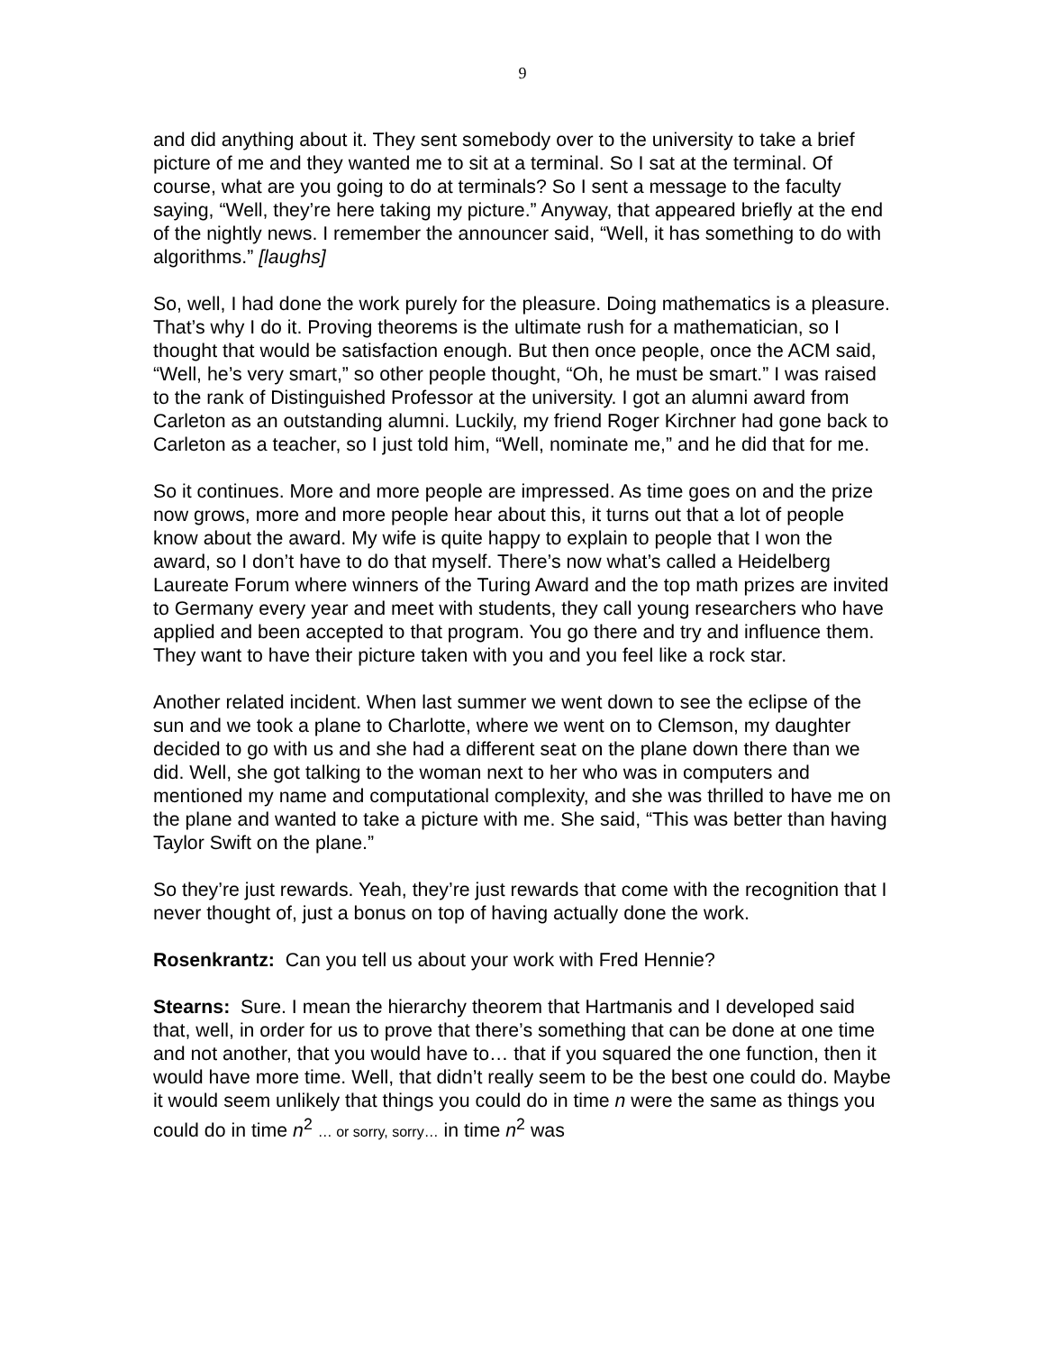9
and did anything about it. They sent somebody over to the university to take a brief picture of me and they wanted me to sit at a terminal. So I sat at the terminal. Of course, what are you going to do at terminals? So I sent a message to the faculty saying, “Well, they’re here taking my picture.” Anyway, that appeared briefly at the end of the nightly news. I remember the announcer said, “Well, it has something to do with algorithms.” [laughs]
So, well, I had done the work purely for the pleasure. Doing mathematics is a pleasure. That’s why I do it. Proving theorems is the ultimate rush for a mathematician, so I thought that would be satisfaction enough. But then once people, once the ACM said, “Well, he’s very smart,” so other people thought, “Oh, he must be smart.” I was raised to the rank of Distinguished Professor at the university. I got an alumni award from Carleton as an outstanding alumni. Luckily, my friend Roger Kirchner had gone back to Carleton as a teacher, so I just told him, “Well, nominate me,” and he did that for me.
So it continues. More and more people are impressed. As time goes on and the prize now grows, more and more people hear about this, it turns out that a lot of people know about the award. My wife is quite happy to explain to people that I won the award, so I don’t have to do that myself. There’s now what’s called a Heidelberg Laureate Forum where winners of the Turing Award and the top math prizes are invited to Germany every year and meet with students, they call young researchers who have applied and been accepted to that program. You go there and try and influence them. They want to have their picture taken with you and you feel like a rock star.
Another related incident. When last summer we went down to see the eclipse of the sun and we took a plane to Charlotte, where we went on to Clemson, my daughter decided to go with us and she had a different seat on the plane down there than we did. Well, she got talking to the woman next to her who was in computers and mentioned my name and computational complexity, and she was thrilled to have me on the plane and wanted to take a picture with me. She said, “This was better than having Taylor Swift on the plane.”
So they’re just rewards. Yeah, they’re just rewards that come with the recognition that I never thought of, just a bonus on top of having actually done the work.
Rosenkrantz: Can you tell us about your work with Fred Hennie?
Stearns: Sure. I mean the hierarchy theorem that Hartmanis and I developed said that, well, in order for us to prove that there’s something that can be done at one time and not another, that you would have to… that if you squared the one function, then it would have more time. Well, that didn’t really seem to be the best one could do. Maybe it would seem unlikely that things you could do in time n were the same as things you could do in time n<sup>2</sup> … or sorry, sorry… in time n<sup>2</sup> was